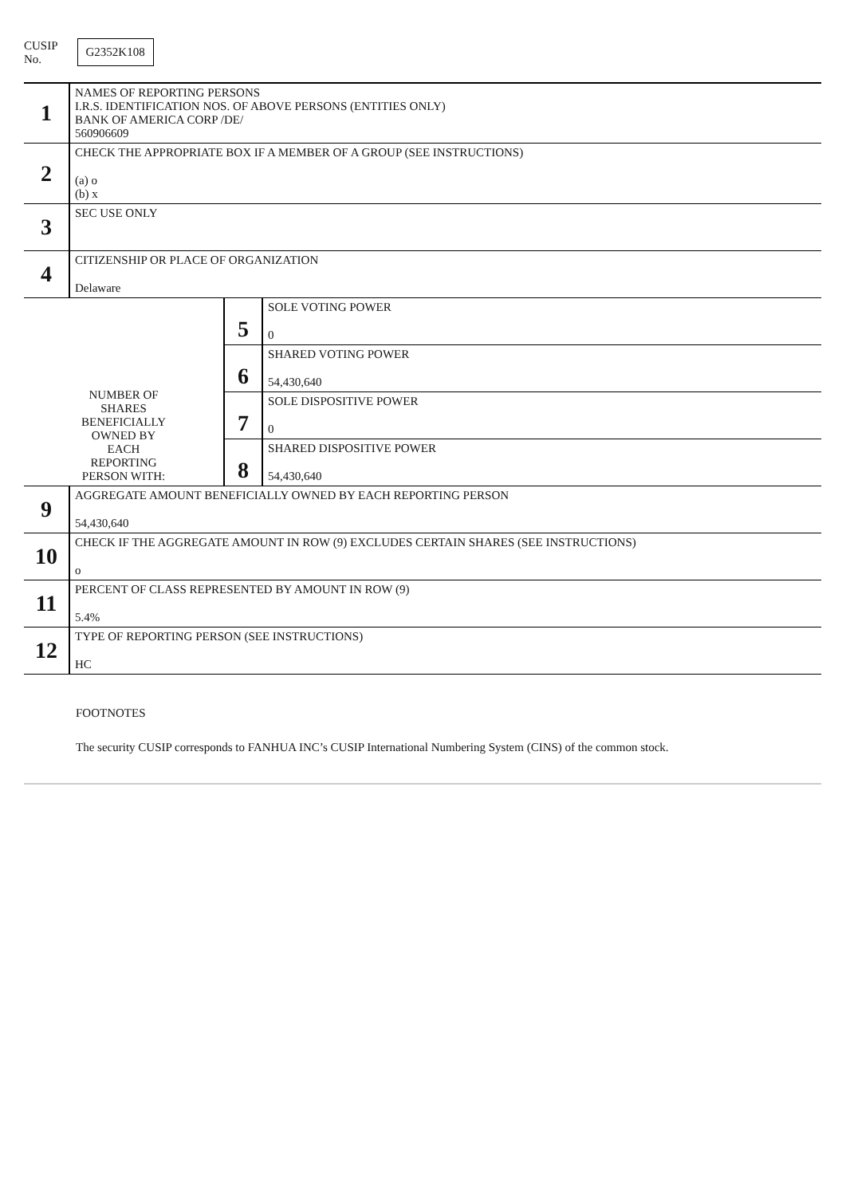CUSIP
No. G2352K108
| 1 | NAMES OF REPORTING PERSONS I.R.S. IDENTIFICATION NOS. OF ABOVE PERSONS (ENTITIES ONLY) BANK OF AMERICA CORP /DE/ 560906609 | | |
| 2 | CHECK THE APPROPRIATE BOX IF A MEMBER OF A GROUP (SEE INSTRUCTIONS) (a) o (b) x | | |
| 3 | SEC USE ONLY | | |
| 4 | CITIZENSHIP OR PLACE OF ORGANIZATION Delaware | | |
| NUMBER OF SHARES BENEFICIALLY OWNED BY EACH REPORTING PERSON WITH: | | 5 | SOLE VOTING POWER 0 |
| | | 6 | SHARED VOTING POWER 54,430,640 |
| | | 7 | SOLE DISPOSITIVE POWER 0 |
| | | 8 | SHARED DISPOSITIVE POWER 54,430,640 |
| 9 | AGGREGATE AMOUNT BENEFICIALLY OWNED BY EACH REPORTING PERSON 54,430,640 | | |
| 10 | CHECK IF THE AGGREGATE AMOUNT IN ROW (9) EXCLUDES CERTAIN SHARES (SEE INSTRUCTIONS) o | | |
| 11 | PERCENT OF CLASS REPRESENTED BY AMOUNT IN ROW (9) 5.4% | | |
| 12 | TYPE OF REPORTING PERSON (SEE INSTRUCTIONS) HC | | |
FOOTNOTES
The security CUSIP corresponds to FANHUA INC’s CUSIP International Numbering System (CINS) of the common stock.